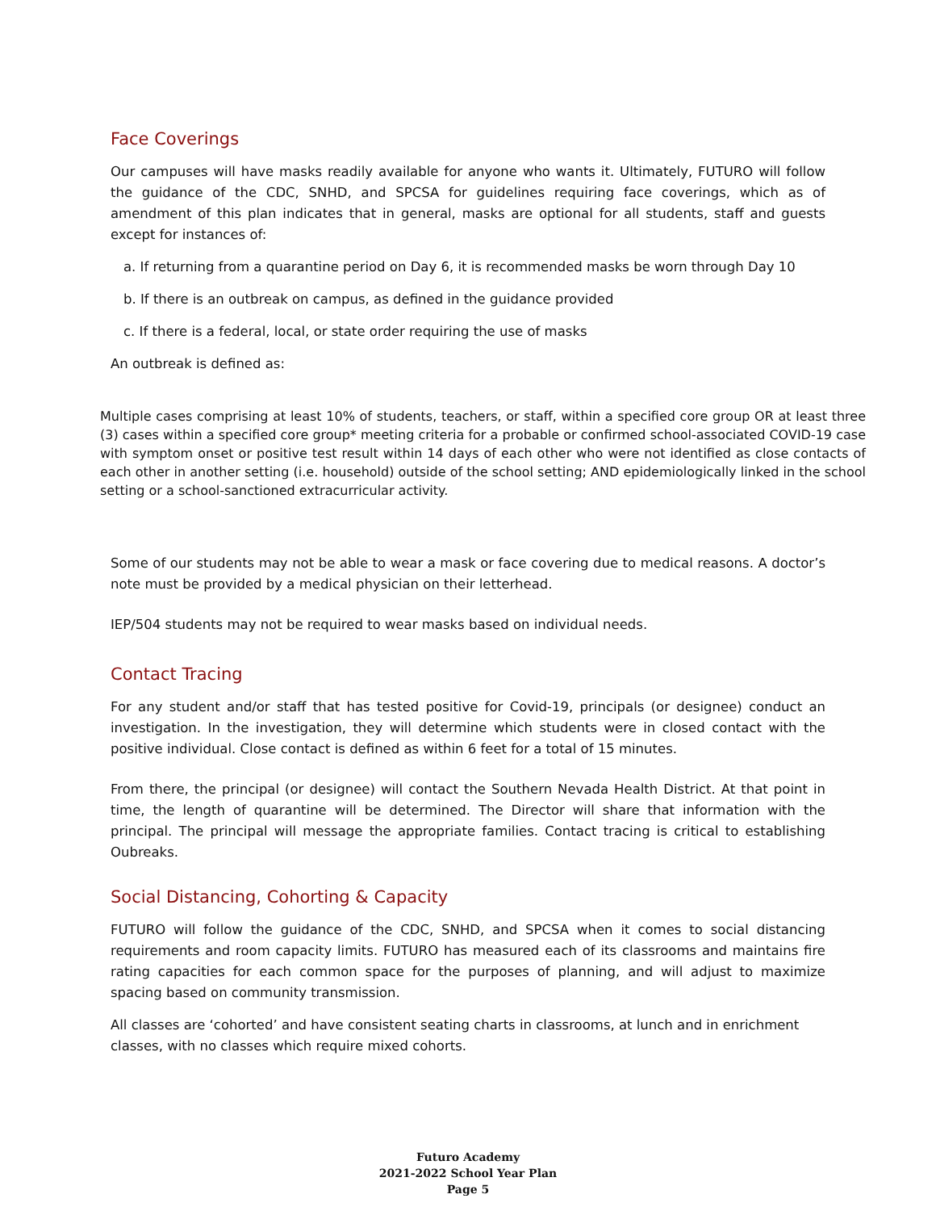Face Coverings
Our campuses will have masks readily available for anyone who wants it. Ultimately, FUTURO will follow the guidance of the CDC, SNHD, and SPCSA for guidelines requiring face coverings, which as of amendment of this plan indicates that in general, masks are optional for all students, staff and guests except for instances of:
a. If returning from a quarantine period on Day 6, it is recommended masks be worn through Day 10
b. If there is an outbreak on campus, as defined in the guidance provided
c. If there is a federal, local, or state order requiring the use of masks
An outbreak is defined as:
Multiple cases comprising at least 10% of students, teachers, or staff, within a specified core group OR at least three (3) cases within a specified core group* meeting criteria for a probable or confirmed school-associated COVID-19 case with symptom onset or positive test result within 14 days of each other who were not identified as close contacts of each other in another setting (i.e. household) outside of the school setting; AND epidemiologically linked in the school setting or a school-sanctioned extracurricular activity.
Some of our students may not be able to wear a mask or face covering due to medical reasons. A doctor’s note must be provided by a medical physician on their letterhead.
IEP/504 students may not be required to wear masks based on individual needs.
Contact Tracing
For any student and/or staff that has tested positive for Covid-19, principals (or designee) conduct an investigation. In the investigation, they will determine which students were in closed contact with the positive individual. Close contact is defined as within 6 feet for a total of 15 minutes.
From there, the principal (or designee) will contact the Southern Nevada Health District. At that point in time, the length of quarantine will be determined. The Director will share that information with the principal. The principal will message the appropriate families. Contact tracing is critical to establishing Oubreaks.
Social Distancing, Cohorting & Capacity
FUTURO will follow the guidance of the CDC, SNHD, and SPCSA when it comes to social distancing requirements and room capacity limits. FUTURO has measured each of its classrooms and maintains fire rating capacities for each common space for the purposes of planning, and will adjust to maximize spacing based on community transmission.
All classes are ‘cohorted’ and have consistent seating charts in classrooms, at lunch and in enrichment
classes, with no classes which require mixed cohorts.
Futuro Academy
2021-2022 School Year Plan
Page 5